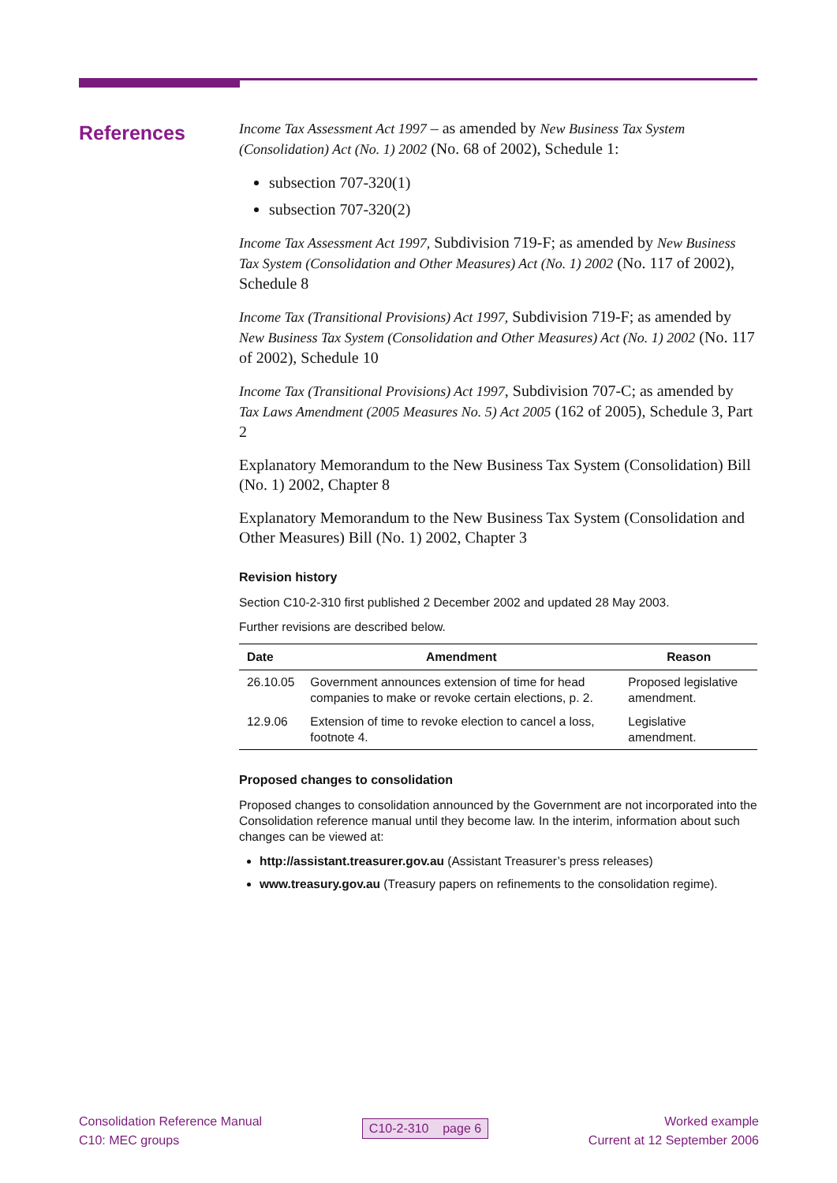References
Income Tax Assessment Act 1997 – as amended by New Business Tax System (Consolidation) Act (No. 1) 2002 (No. 68 of 2002), Schedule 1:
subsection 707-320(1)
subsection 707-320(2)
Income Tax Assessment Act 1997, Subdivision 719-F; as amended by New Business Tax System (Consolidation and Other Measures) Act (No. 1) 2002 (No. 117 of 2002), Schedule 8
Income Tax (Transitional Provisions) Act 1997, Subdivision 719-F; as amended by New Business Tax System (Consolidation and Other Measures) Act (No. 1) 2002 (No. 117 of 2002), Schedule 10
Income Tax (Transitional Provisions) Act 1997, Subdivision 707-C; as amended by Tax Laws Amendment (2005 Measures No. 5) Act 2005 (162 of 2005), Schedule 3, Part 2
Explanatory Memorandum to the New Business Tax System (Consolidation) Bill (No. 1) 2002, Chapter 8
Explanatory Memorandum to the New Business Tax System (Consolidation and Other Measures) Bill (No. 1) 2002, Chapter 3
Revision history
Section C10-2-310 first published 2 December 2002 and updated 28 May 2003.
Further revisions are described below.
| Date | Amendment | Reason |
| --- | --- | --- |
| 26.10.05 | Government announces extension of time for head companies to make or revoke certain elections, p. 2. | Proposed legislative amendment. |
| 12.9.06 | Extension of time to revoke election to cancel a loss, footnote 4. | Legislative amendment. |
Proposed changes to consolidation
Proposed changes to consolidation announced by the Government are not incorporated into the Consolidation reference manual until they become law. In the interim, information about such changes can be viewed at:
http://assistant.treasurer.gov.au (Assistant Treasurer’s press releases)
www.treasury.gov.au (Treasury papers on refinements to the consolidation regime).
Consolidation Reference Manual
C10: MEC groups
C10-2-310 page 6
Worked example
Current at 12 September 2006